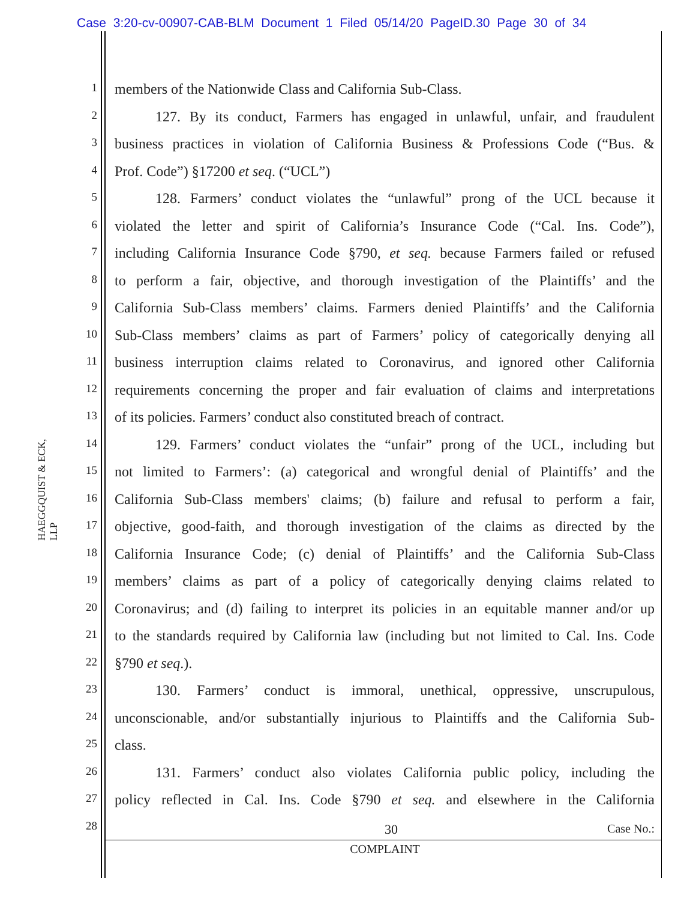Case 3:20-cv-00907-CAB-BLM Document 1 Filed 05/14/20 PageID.30 Page 30 of 34
HAEGGQUIST & ECK, LLP
1 members of the Nationwide Class and California Sub-Class.
2 127. By its conduct, Farmers has engaged in unlawful, unfair, and fraudulent
3 business practices in violation of California Business & Professions Code (“Bus. &
4 Prof. Code”) §17200 et seq. (“UCL”)
5 128. Farmers’ conduct violates the “unlawful” prong of the UCL because it
6 violated the letter and spirit of California’s Insurance Code (“Cal. Ins. Code”),
7 including California Insurance Code §790, et seq. because Farmers failed or refused
8 to perform a fair, objective, and thorough investigation of the Plaintiffs’ and the
9 California Sub-Class members’ claims. Farmers denied Plaintiffs’ and the California
10 Sub-Class members’ claims as part of Farmers’ policy of categorically denying all
11 business interruption claims related to Coronavirus, and ignored other California
12 requirements concerning the proper and fair evaluation of claims and interpretations
13 of its policies. Farmers’ conduct also constituted breach of contract.
14 129. Farmers’ conduct violates the “unfair” prong of the UCL, including but
15 not limited to Farmers’: (a) categorical and wrongful denial of Plaintiffs’ and the
16 California Sub-Class members' claims; (b) failure and refusal to perform a fair,
17 objective, good-faith, and thorough investigation of the claims as directed by the
18 California Insurance Code; (c) denial of Plaintiffs’ and the California Sub-Class
19 members’ claims as part of a policy of categorically denying claims related to
20 Coronavirus; and (d) failing to interpret its policies in an equitable manner and/or up
21 to the standards required by California law (including but not limited to Cal. Ins. Code
22 §790 et seq.).
23 130. Farmers’ conduct is immoral, unethical, oppressive, unscrupulous,
24 unconscionable, and/or substantially injurious to Plaintiffs and the California Sub-
25 class.
26 131. Farmers’ conduct also violates California public policy, including the
27 policy reflected in Cal. Ins. Code §790 et seq. and elsewhere in the California
28
30 Case No.:
COMPLAINT